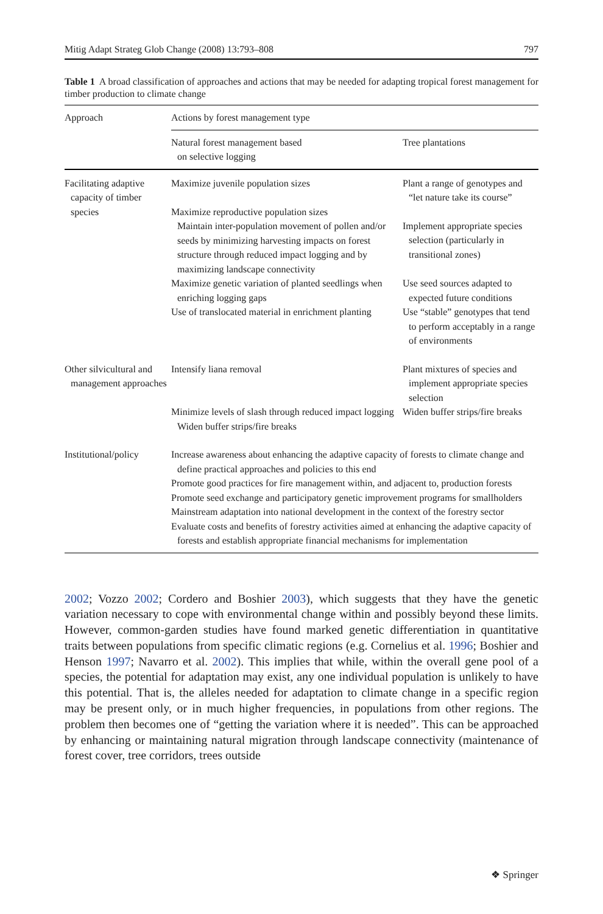Mitig Adapt Strateg Glob Change (2008) 13:793–808 797
Table 1 A broad classification of approaches and actions that may be needed for adapting tropical forest management for timber production to climate change
| Approach | Actions by forest management type | |
| --- | --- | --- |
| | Natural forest management based on selective logging | Tree plantations |
| Facilitating adaptive capacity of timber species | Maximize juvenile population sizes | Plant a range of genotypes and “let nature take its course” |
| | Maximize reproductive population sizes Maintain inter-population movement of pollen and/or seeds by minimizing harvesting impacts on forest structure through reduced impact logging and by maximizing landscape connectivity | Implement appropriate species selection (particularly in transitional zones) |
| | Maximize genetic variation of planted seedlings when enriching logging gaps | Use seed sources adapted to expected future conditions |
| | Use of translocated material in enrichment planting | Use “stable” genotypes that tend to perform acceptably in a range of environments |
| Other silvicultural and management approaches | Intensify liana removal | Plant mixtures of species and implement appropriate species selection |
| | Minimize levels of slash through reduced impact logging Widen buffer strips/fire breaks | Widen buffer strips/fire breaks |
| Institutional/policy | Increase awareness about enhancing the adaptive capacity of forests to climate change and define practical approaches and policies to this end Promote good practices for fire management within, and adjacent to, production forests Promote seed exchange and participatory genetic improvement programs for smallholders Mainstream adaptation into national development in the context of the forestry sector Evaluate costs and benefits of forestry activities aimed at enhancing the adaptive capacity of forests and establish appropriate financial mechanisms for implementation | |
2002; Vozzo 2002; Cordero and Boshier 2003), which suggests that they have the genetic variation necessary to cope with environmental change within and possibly beyond these limits. However, common-garden studies have found marked genetic differentiation in quantitative traits between populations from specific climatic regions (e.g. Cornelius et al. 1996; Boshier and Henson 1997; Navarro et al. 2002). This implies that while, within the overall gene pool of a species, the potential for adaptation may exist, any one individual population is unlikely to have this potential. That is, the alleles needed for adaptation to climate change in a specific region may be present only, or in much higher frequencies, in populations from other regions. The problem then becomes one of “getting the variation where it is needed”. This can be approached by enhancing or maintaining natural migration through landscape connectivity (maintenance of forest cover, tree corridors, trees outside
❖ Springer